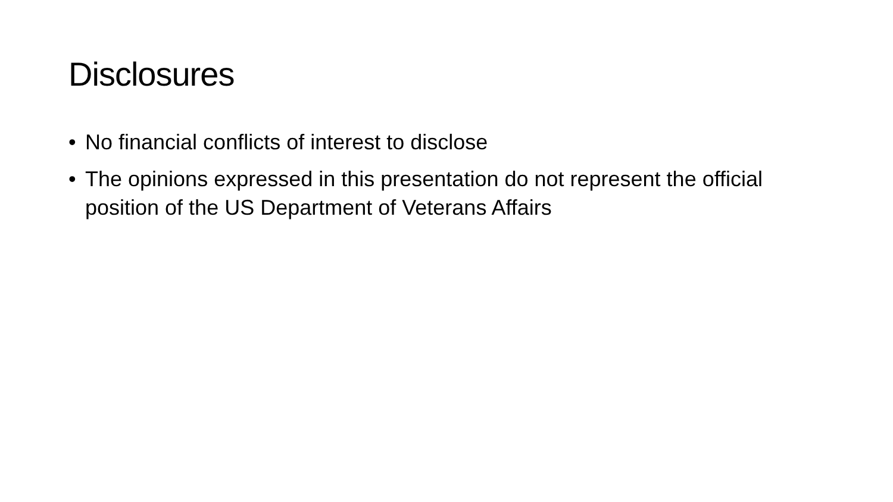Disclosures
• No financial conflicts of interest to disclose
• The opinions expressed in this presentation do not represent the official position of the US Department of Veterans Affairs